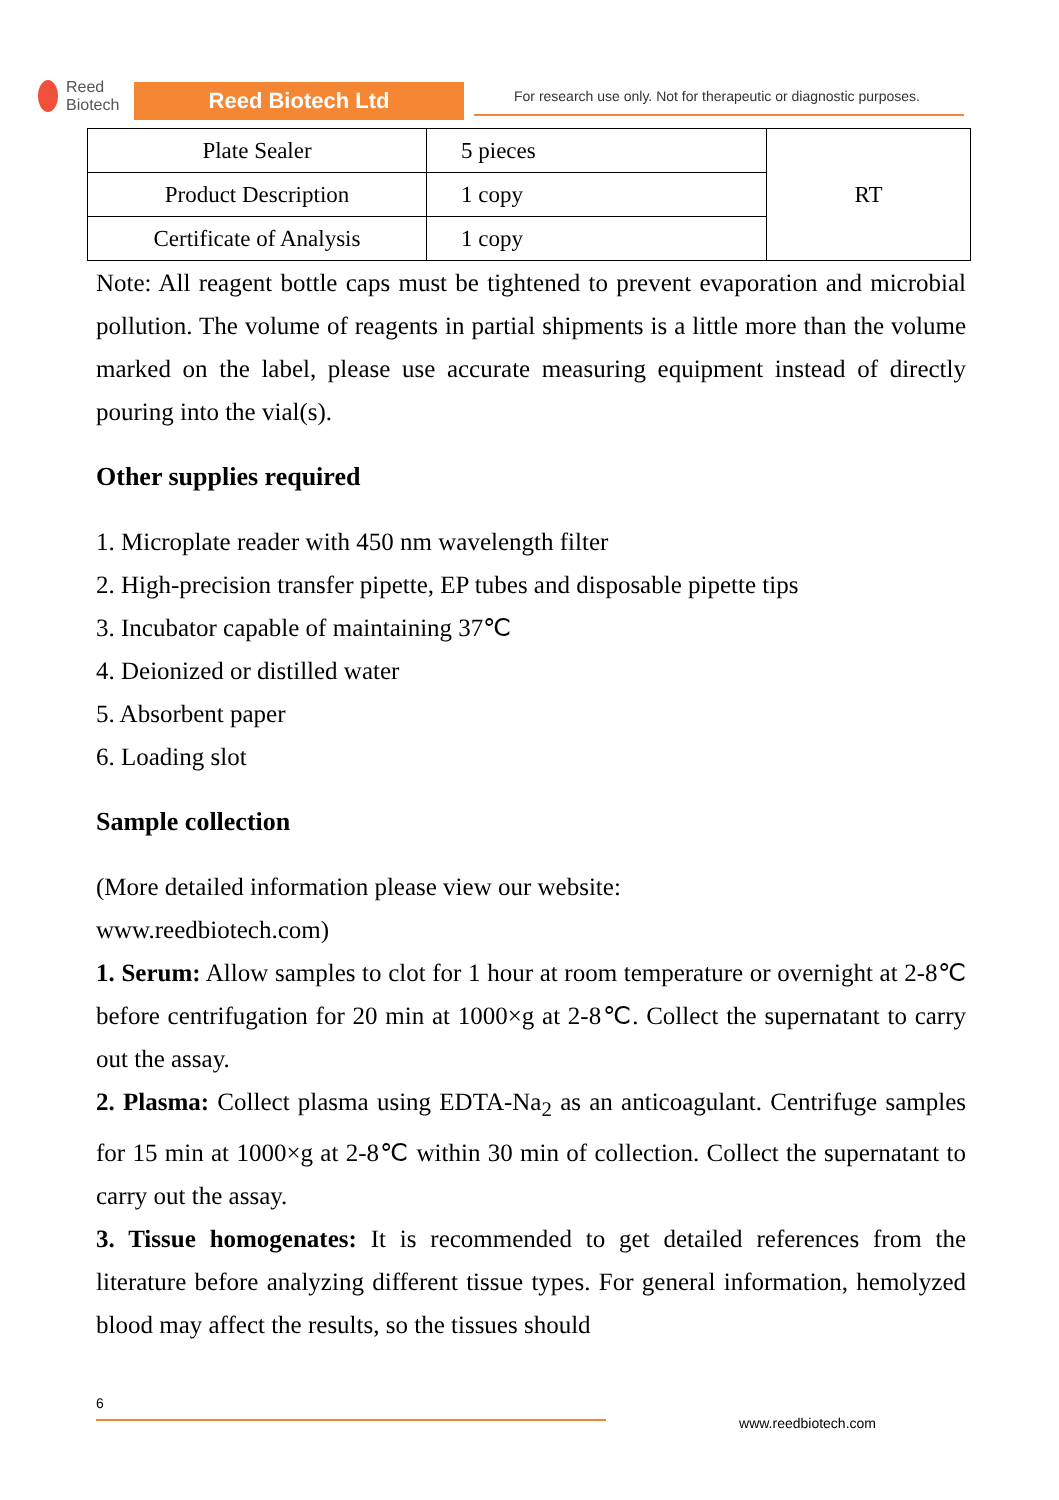Reed
Biotech
Reed Biotech Ltd
For research use only. Not for therapeutic or diagnostic purposes.
| Plate Sealer | 5 pieces | RT |
| Product Description | 1 copy | |
| Certificate of Analysis | 1 copy | |
Note: All reagent bottle caps must be tightened to prevent evaporation and microbial pollution. The volume of reagents in partial shipments is a little more than the volume marked on the label, please use accurate measuring equipment instead of directly pouring into the vial(s).
Other supplies required
1. Microplate reader with 450 nm wavelength filter
2. High-precision transfer pipette, EP tubes and disposable pipette tips
3. Incubator capable of maintaining 37℃
4. Deionized or distilled water
5. Absorbent paper
6. Loading slot
Sample collection
(More detailed information please view our website:
www.reedbiotech.com)
1. Serum: Allow samples to clot for 1 hour at room temperature or overnight at 2-8℃ before centrifugation for 20 min at 1000×g at 2-8℃. Collect the supernatant to carry out the assay.
2. Plasma: Collect plasma using EDTA-Na<sub>2</sub> as an anticoagulant. Centrifuge samples for 15 min at 1000×g at 2-8℃ within 30 min of collection. Collect the supernatant to carry out the assay.
3. Tissue homogenates: It is recommended to get detailed references from the literature before analyzing different tissue types. For general information, hemolyzed blood may affect the results, so the tissues should
6
www.reedbiotech.com